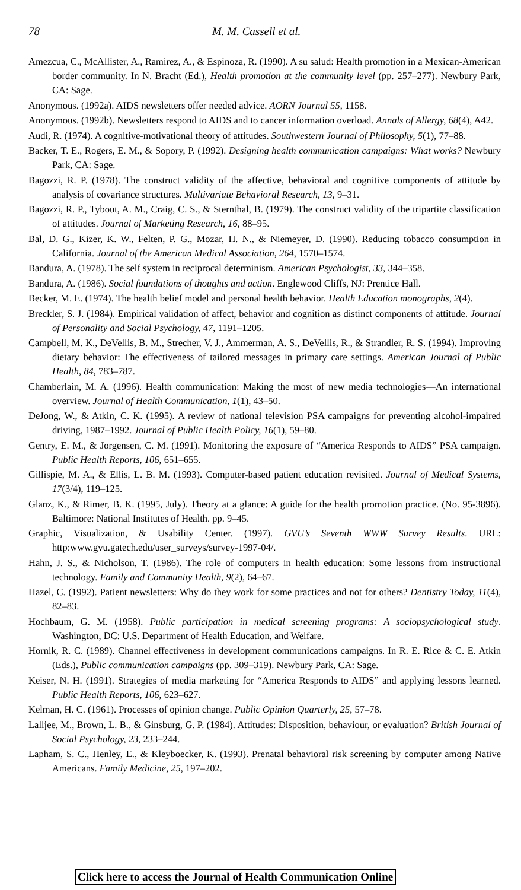78 M. M. Cassell et al.
Amezcua, C., McAllister, A., Ramirez, A., & Espinoza, R. (1990). A su salud: Health promotion in a Mexican-American border community. In N. Bracht (Ed.), Health promotion at the community level (pp. 257–277). Newbury Park, CA: Sage.
Anonymous. (1992a). AIDS newsletters offer needed advice. AORN Journal 55, 1158.
Anonymous. (1992b). Newsletters respond to AIDS and to cancer information overload. Annals of Allergy, 68(4), A42.
Audi, R. (1974). A cognitive-motivational theory of attitudes. Southwestern Journal of Philosophy, 5(1), 77–88.
Backer, T. E., Rogers, E. M., & Sopory, P. (1992). Designing health communication campaigns: What works? Newbury Park, CA: Sage.
Bagozzi, R. P. (1978). The construct validity of the affective, behavioral and cognitive components of attitude by analysis of covariance structures. Multivariate Behavioral Research, 13, 9–31.
Bagozzi, R. P., Tybout, A. M., Craig, C. S., & Sternthal, B. (1979). The construct validity of the tripartite classification of attitudes. Journal of Marketing Research, 16, 88–95.
Bal, D. G., Kizer, K. W., Felten, P. G., Mozar, H. N., & Niemeyer, D. (1990). Reducing tobacco consumption in California. Journal of the American Medical Association, 264, 1570–1574.
Bandura, A. (1978). The self system in reciprocal determinism. American Psychologist, 33, 344–358.
Bandura, A. (1986). Social foundations of thoughts and action. Englewood Cliffs, NJ: Prentice Hall.
Becker, M. E. (1974). The health belief model and personal health behavior. Health Education monographs, 2(4).
Breckler, S. J. (1984). Empirical validation of affect, behavior and cognition as distinct components of attitude. Journal of Personality and Social Psychology, 47, 1191–1205.
Campbell, M. K., DeVellis, B. M., Strecher, V. J., Ammerman, A. S., DeVellis, R., & Strandler, R. S. (1994). Improving dietary behavior: The effectiveness of tailored messages in primary care settings. American Journal of Public Health, 84, 783–787.
Chamberlain, M. A. (1996). Health communication: Making the most of new media technologies—An international overview. Journal of Health Communication, 1(1), 43–50.
DeJong, W., & Atkin, C. K. (1995). A review of national television PSA campaigns for preventing alcohol-impaired driving, 1987–1992. Journal of Public Health Policy, 16(1), 59–80.
Gentry, E. M., & Jorgensen, C. M. (1991). Monitoring the exposure of “America Responds to AIDS” PSA campaign. Public Health Reports, 106, 651–655.
Gillispie, M. A., & Ellis, L. B. M. (1993). Computer-based patient education revisited. Journal of Medical Systems, 17(3/4), 119–125.
Glanz, K., & Rimer, B. K. (1995, July). Theory at a glance: A guide for the health promotion practice. (No. 95-3896). Baltimore: National Institutes of Health. pp. 9–45.
Graphic, Visualization, & Usability Center. (1997). GVU’s Seventh WWW Survey Results. URL: http:www.gvu.gatech.edu/user_surveys/survey-1997-04/.
Hahn, J. S., & Nicholson, T. (1986). The role of computers in health education: Some lessons from instructional technology. Family and Community Health, 9(2), 64–67.
Hazel, C. (1992). Patient newsletters: Why do they work for some practices and not for others? Dentistry Today, 11(4), 82–83.
Hochbaum, G. M. (1958). Public participation in medical screening programs: A sociopsychological study. Washington, DC: U.S. Department of Health Education, and Welfare.
Hornik, R. C. (1989). Channel effectiveness in development communications campaigns. In R. E. Rice & C. E. Atkin (Eds.), Public communication campaigns (pp. 309–319). Newbury Park, CA: Sage.
Keiser, N. H. (1991). Strategies of media marketing for “America Responds to AIDS” and applying lessons learned. Public Health Reports, 106, 623–627.
Kelman, H. C. (1961). Processes of opinion change. Public Opinion Quarterly, 25, 57–78.
Lalljee, M., Brown, L. B., & Ginsburg, G. P. (1984). Attitudes: Disposition, behaviour, or evaluation? British Journal of Social Psychology, 23, 233–244.
Lapham, S. C., Henley, E., & Kleyboecker, K. (1993). Prenatal behavioral risk screening by computer among Native Americans. Family Medicine, 25, 197–202.
Click here to access the Journal of Health Communication Online